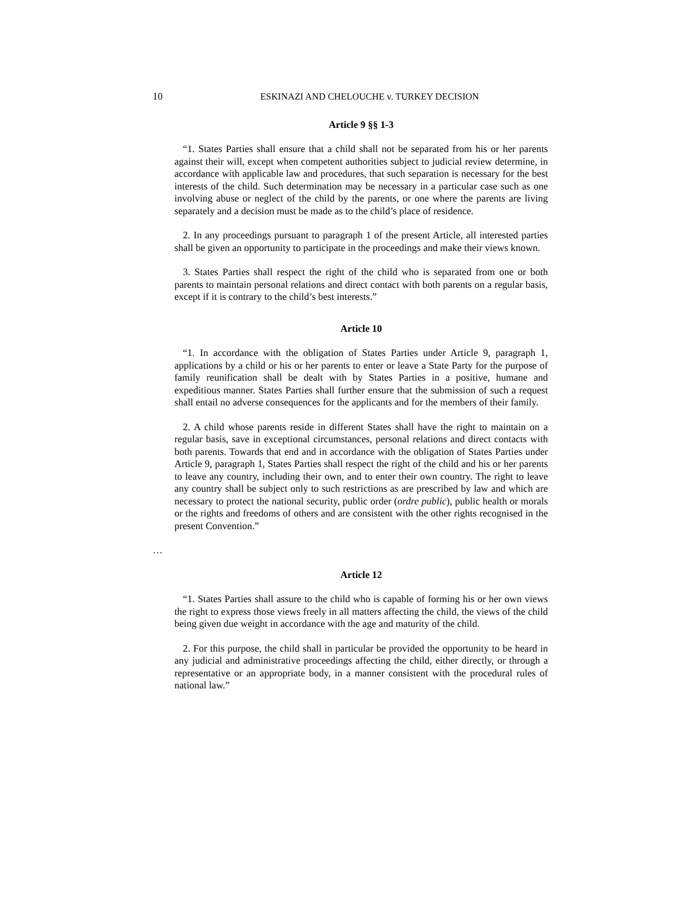10 ESKINAZI AND CHELOUCHE v. TURKEY DECISION
Article 9 §§ 1-3
“1. States Parties shall ensure that a child shall not be separated from his or her parents against their will, except when competent authorities subject to judicial review determine, in accordance with applicable law and procedures, that such separation is necessary for the best interests of the child. Such determination may be necessary in a particular case such as one involving abuse or neglect of the child by the parents, or one where the parents are living separately and a decision must be made as to the child’s place of residence.
2. In any proceedings pursuant to paragraph 1 of the present Article, all interested parties shall be given an opportunity to participate in the proceedings and make their views known.
3. States Parties shall respect the right of the child who is separated from one or both parents to maintain personal relations and direct contact with both parents on a regular basis, except if it is contrary to the child’s best interests.”
Article 10
“1. In accordance with the obligation of States Parties under Article 9, paragraph 1, applications by a child or his or her parents to enter or leave a State Party for the purpose of family reunification shall be dealt with by States Parties in a positive, humane and expeditious manner. States Parties shall further ensure that the submission of such a request shall entail no adverse consequences for the applicants and for the members of their family.
2. A child whose parents reside in different States shall have the right to maintain on a regular basis, save in exceptional circumstances, personal relations and direct contacts with both parents. Towards that end and in accordance with the obligation of States Parties under Article 9, paragraph 1, States Parties shall respect the right of the child and his or her parents to leave any country, including their own, and to enter their own country. The right to leave any country shall be subject only to such restrictions as are prescribed by law and which are necessary to protect the national security, public order (ordre public), public health or morals or the rights and freedoms of others and are consistent with the other rights recognised in the present Convention.”
…
Article 12
“1. States Parties shall assure to the child who is capable of forming his or her own views the right to express those views freely in all matters affecting the child, the views of the child being given due weight in accordance with the age and maturity of the child.
2. For this purpose, the child shall in particular be provided the opportunity to be heard in any judicial and administrative proceedings affecting the child, either directly, or through a representative or an appropriate body, in a manner consistent with the procedural rules of national law.”